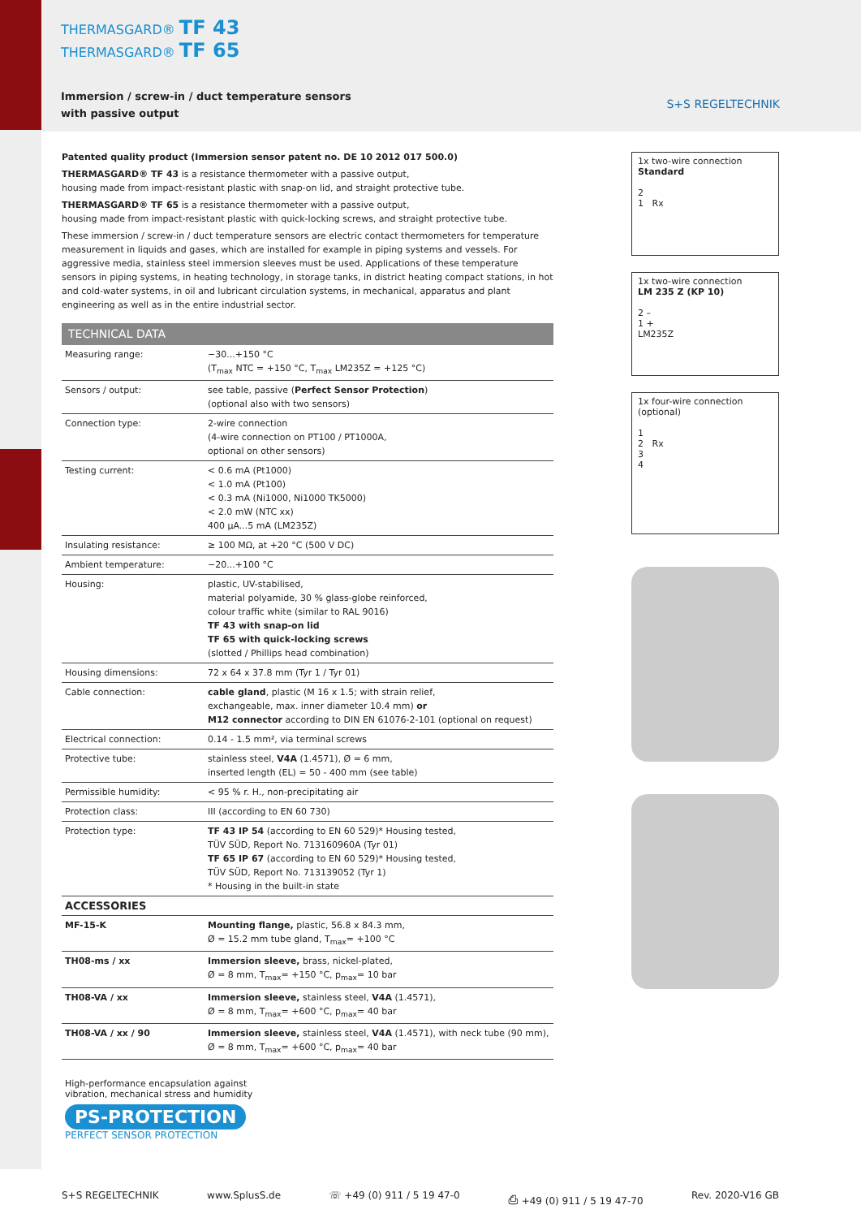THERMASGARD® TF 43
THERMASGARD® TF 65
Immersion / screw-in / duct temperature sensors
with passive output
S+S REGELTECHNIK
Patented quality product (Immersion sensor patent no. DE 10 2012 017 500.0)
THERMASGARD® TF 43 is a resistance thermometer with a passive output,
housing made from impact-resistant plastic with snap-on lid, and straight protective tube.
THERMASGARD® TF 65 is a resistance thermometer with a passive output,
housing made from impact-resistant plastic with quick-locking screws, and straight protective tube.
These immersion / screw-in / duct temperature sensors are electric contact thermometers for temperature measurement in liquids and gases, which are installed for example in piping systems and vessels. For aggressive media, stainless steel immersion sleeves must be used. Applications of these temperature sensors in piping systems, in heating technology, in storage tanks, in district heating compact stations, in hot and cold-water systems, in oil and lubricant circulation systems, in mechanical, apparatus and plant engineering as well as in the entire industrial sector.
TECHNICAL DATA
| Measuring range: | −30...+150 °C (T<sub>max</sub> NTC = +150 °C, T<sub>max</sub> LM235Z = +125 °C) |
| Sensors / output: | see table, passive ( Perfect Sensor Protection ) (optional also with two sensors) |
| Connection type: | 2-wire connection (4-wire connection on PT100 / PT1000A, optional on other sensors) |
| Testing current: | < 0.6 mA (Pt1000) < 1.0 mA (Pt100) < 0.3 mA (Ni1000, Ni1000 TK5000) < 2.0 mW (NTC xx) 400 µA...5 mA (LM235Z) |
| Insulating resistance: | ≥ 100 MΩ, at +20 °C (500 V DC) |
| Ambient temperature: | −20...+100 °C |
| Housing: | plastic, UV-stabilised, material polyamide, 30 % glass-globe reinforced, colour traffic white (similar to RAL 9016) TF 43 with snap-on lid TF 65 with quick-locking screws (slotted / Phillips head combination) |
| Housing dimensions: | 72 x 64 x 37.8 mm (Tyr 1 / Tyr 01) |
| Cable connection: | cable gland , plastic (M 16 x 1.5; with strain relief, exchangeable, max. inner diameter 10.4 mm) or M12 connector according to DIN EN 61076-2-101 (optional on request) |
| Electrical connection: | 0.14 - 1.5 mm², via terminal screws |
| Protective tube: | stainless steel, V4A (1.4571), Ø = 6 mm, inserted length (EL) = 50 - 400 mm (see table) |
| Permissible humidity: | < 95 % r. H., non-precipitating air |
| Protection class: | III (according to EN 60 730) |
| Protection type: | TF 43 IP 54 (according to EN 60 529)* Housing tested, TÜV SÜD, Report No. 713160960A (Tyr 01) TF 65 IP 67 (according to EN 60 529)* Housing tested, TÜV SÜD, Report No. 713139052 (Tyr 1) * Housing in the built-in state |
| ACCESSORIES | |
| MF-15-K | Mounting flange, plastic, 56.8 x 84.3 mm, Ø = 15.2 mm tube gland, T<sub>max</sub>= +100 °C |
| TH08-ms / xx | Immersion sleeve, brass, nickel-plated, Ø = 8 mm, T<sub>max</sub>= +150 °C, p<sub>max</sub>= 10 bar |
| TH08-VA / xx | Immersion sleeve, stainless steel, V4A (1.4571), Ø = 8 mm, T<sub>max</sub>= +600 °C, p<sub>max</sub>= 40 bar |
| TH08-VA / xx / 90 | Immersion sleeve, stainless steel, V4A (1.4571), with neck tube (90 mm), Ø = 8 mm, T<sub>max</sub>= +600 °C, p<sub>max</sub>= 40 bar |
1x two-wire connection
Standard
2
1 Rx
1x two-wire connection
LM 235 Z (KP 10)
2 –
1 +
LM235Z
1x four-wire connection
(optional)
1
2 Rx
3
4
High-performance encapsulation against
vibration, mechanical stress and humidity
PS-PROTECTION
PERFECT SENSOR PROTECTION
S+S REGELTECHNIK www.SplusS.de ☏ +49 (0) 911 / 5 19 47-0 ⎙ +49 (0) 911 / 5 19 47-70 Rev. 2020-V16 GB